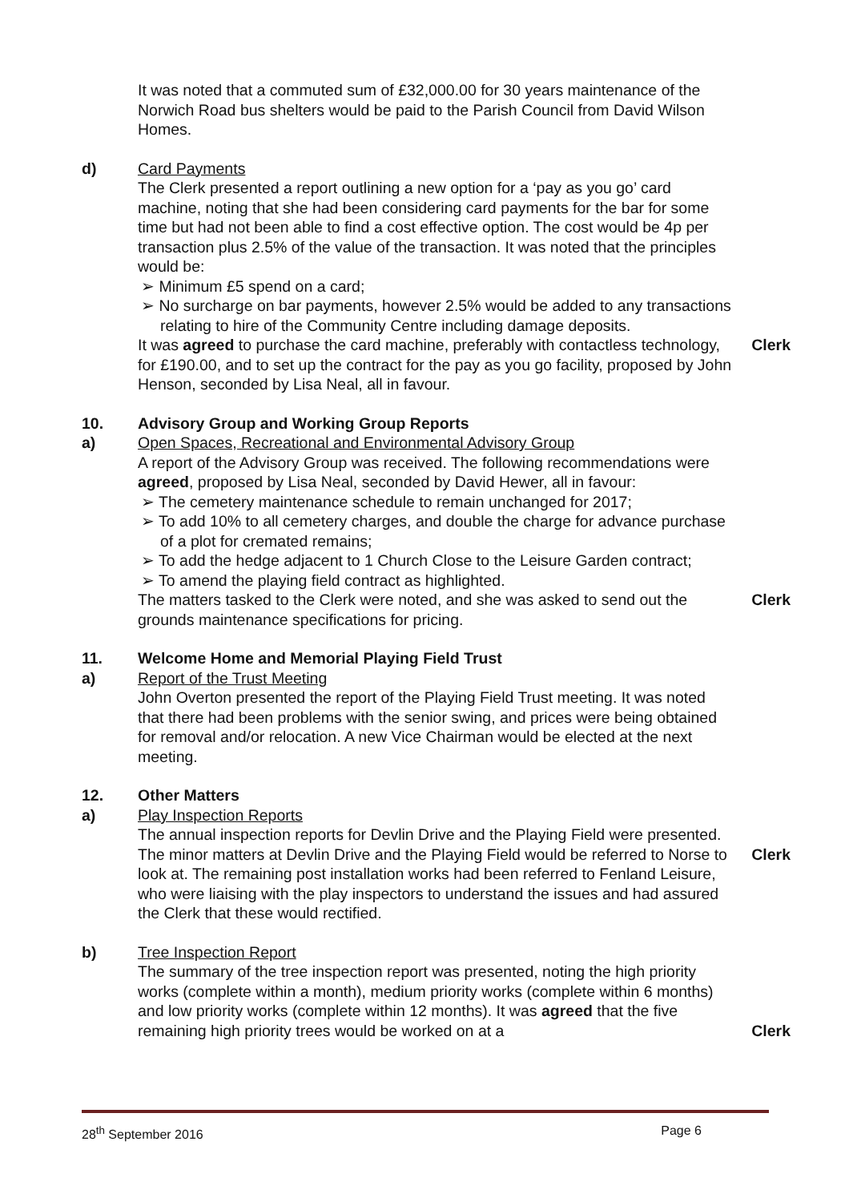It was noted that a commuted sum of £32,000.00 for 30 years maintenance of the Norwich Road bus shelters would be paid to the Parish Council from David Wilson Homes.
d) Card Payments
The Clerk presented a report outlining a new option for a ‘pay as you go’ card machine, noting that she had been considering card payments for the bar for some time but had not been able to find a cost effective option. The cost would be 4p per transaction plus 2.5% of the value of the transaction. It was noted that the principles would be:
➢ Minimum £5 spend on a card;
➢ No surcharge on bar payments, however 2.5% would be added to any transactions relating to hire of the Community Centre including damage deposits.
It was agreed to purchase the card machine, preferably with contactless technology, for £190.00, and to set up the contract for the pay as you go facility, proposed by John Henson, seconded by Lisa Neal, all in favour.
Clerk
10.
a)
Advisory Group and Working Group Reports
Open Spaces, Recreational and Environmental Advisory Group
A report of the Advisory Group was received. The following recommendations were agreed, proposed by Lisa Neal, seconded by David Hewer, all in favour:
➢ The cemetery maintenance schedule to remain unchanged for 2017;
➢ To add 10% to all cemetery charges, and double the charge for advance purchase of a plot for cremated remains;
➢ To add the hedge adjacent to 1 Church Close to the Leisure Garden contract;
➢ To amend the playing field contract as highlighted.
The matters tasked to the Clerk were noted, and she was asked to send out the grounds maintenance specifications for pricing.
Clerk
11.
a)
Welcome Home and Memorial Playing Field Trust
Report of the Trust Meeting
John Overton presented the report of the Playing Field Trust meeting. It was noted that there had been problems with the senior swing, and prices were being obtained for removal and/or relocation. A new Vice Chairman would be elected at the next meeting.
12.
a)
Other Matters
Play Inspection Reports
The annual inspection reports for Devlin Drive and the Playing Field were presented. The minor matters at Devlin Drive and the Playing Field would be referred to Norse to look at. The remaining post installation works had been referred to Fenland Leisure, who were liaising with the play inspectors to understand the issues and had assured the Clerk that these would rectified.
Clerk
b) Tree Inspection Report
The summary of the tree inspection report was presented, noting the high priority works (complete within a month), medium priority works (complete within 6 months) and low priority works (complete within 12 months). It was agreed that the five remaining high priority trees would be worked on at a
Clerk
28<sup>th</sup> September 2016 Page 6